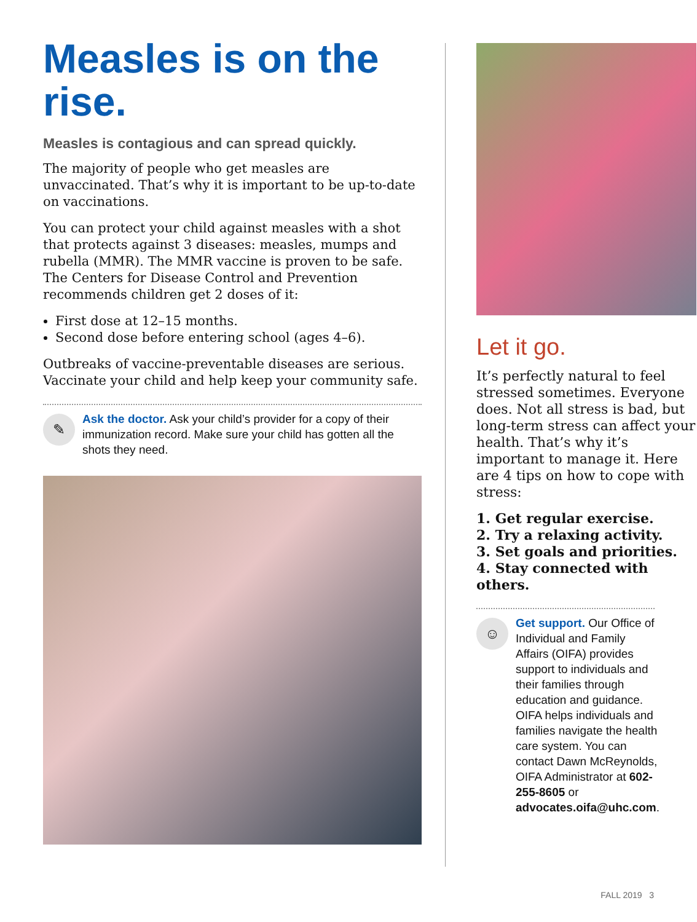Measles is on the rise.
Measles is contagious and can spread quickly.
The majority of people who get measles are unvaccinated. That’s why it is important to be up-to-date on vaccinations.
You can protect your child against measles with a shot that protects against 3 diseases: measles, mumps and rubella (MMR). The MMR vaccine is proven to be safe. The Centers for Disease Control and Prevention recommends children get 2 doses of it:
First dose at 12–15 months.
Second dose before entering school (ages 4–6).
Outbreaks of vaccine-preventable diseases are serious. Vaccinate your child and help keep your community safe.
✎
Ask the doctor. Ask your child’s provider for a copy of their immunization record. Make sure your child has gotten all the shots they need.
Let it go.
It’s perfectly natural to feel stressed sometimes. Everyone does. Not all stress is bad, but long-term stress can affect your health. That’s why it’s important to manage it. Here are 4 tips on how to cope with stress:
1. Get regular exercise.
2. Try a relaxing activity.
3. Set goals and priorities.
4. Stay connected with others.
☺
Get support. Our Office of Individual and Family Affairs (OIFA) provides support to individuals and their families through education and guidance. OIFA helps individuals and families navigate the health care system. You can contact Dawn McReynolds, OIFA Administrator at 602-255-8605 or advocates.oifa@uhc.com.
FALL 2019 3